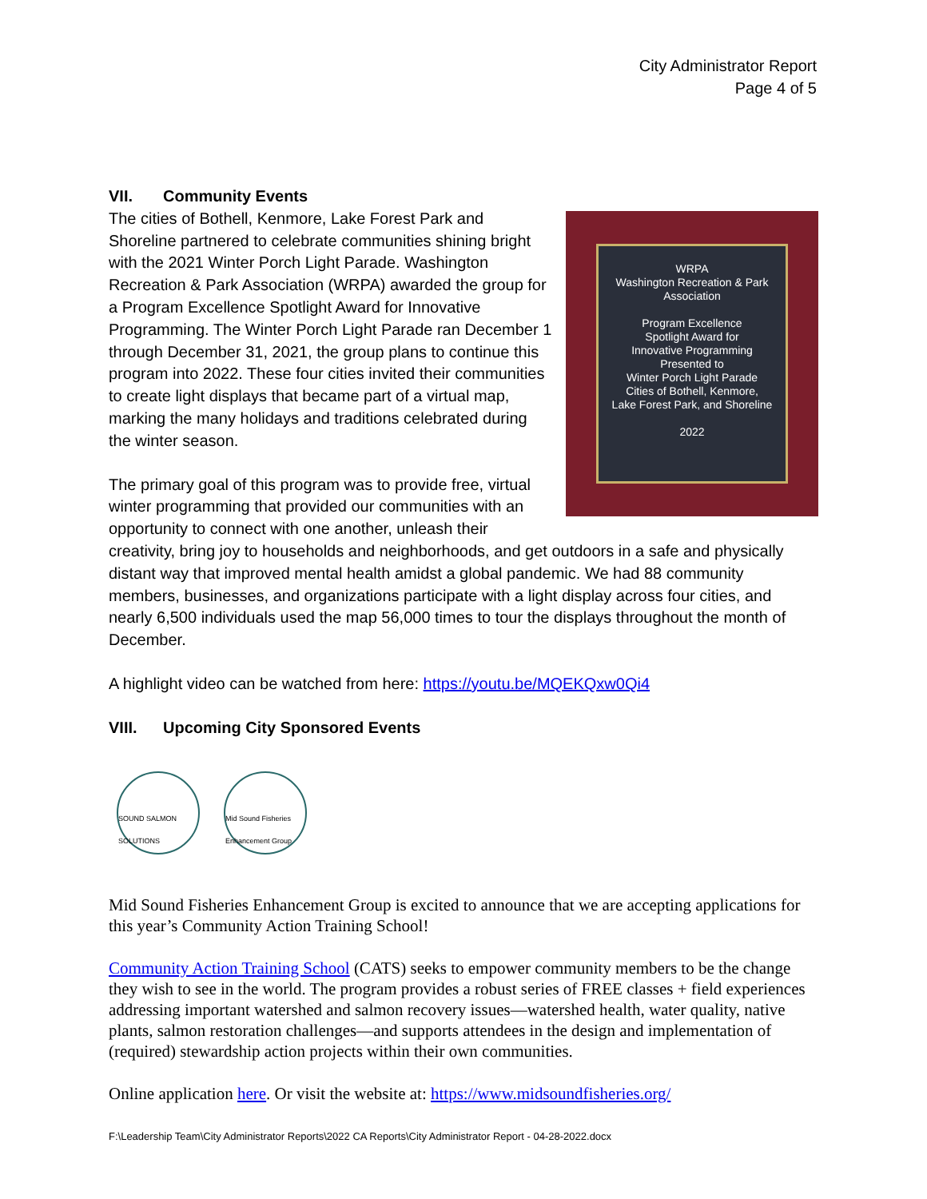City Administrator Report
Page 4 of 5
VII. Community Events
WRPA
Washington Recreation & Park Association
Program Excellence
Spotlight Award for
Innovative Programming
Presented to
Winter Porch Light Parade
Cities of Bothell, Kenmore,
Lake Forest Park, and Shoreline
2022
The cities of Bothell, Kenmore, Lake Forest Park and Shoreline partnered to celebrate communities shining bright with the 2021 Winter Porch Light Parade. Washington Recreation & Park Association (WRPA) awarded the group for a Program Excellence Spotlight Award for Innovative Programming. The Winter Porch Light Parade ran December 1 through December 31, 2021, the group plans to continue this program into 2022. These four cities invited their communities to create light displays that became part of a virtual map, marking the many holidays and traditions celebrated during the winter season.
The primary goal of this program was to provide free, virtual winter programming that provided our communities with an opportunity to connect with one another, unleash their creativity, bring joy to households and neighborhoods, and get outdoors in a safe and physically distant way that improved mental health amidst a global pandemic. We had 88 community members, businesses, and organizations participate with a light display across four cities, and nearly 6,500 individuals used the map 56,000 times to tour the displays throughout the month of December.
A highlight video can be watched from here: https://youtu.be/MQEKQxw0Qi4
VIII. Upcoming City Sponsored Events
SOUND SALMON SOLUTIONS
Mid Sound Fisheries Enhancement Group
Mid Sound Fisheries Enhancement Group is excited to announce that we are accepting applications for this year’s Community Action Training School!
Community Action Training School (CATS) seeks to empower community members to be the change they wish to see in the world. The program provides a robust series of FREE classes + field experiences addressing important watershed and salmon recovery issues—watershed health, water quality, native plants, salmon restoration challenges—and supports attendees in the design and implementation of (required) stewardship action projects within their own communities.
Online application here. Or visit the website at: https://www.midsoundfisheries.org/
F:\Leadership Team\City Administrator Reports\2022 CA Reports\City Administrator Report - 04-28-2022.docx